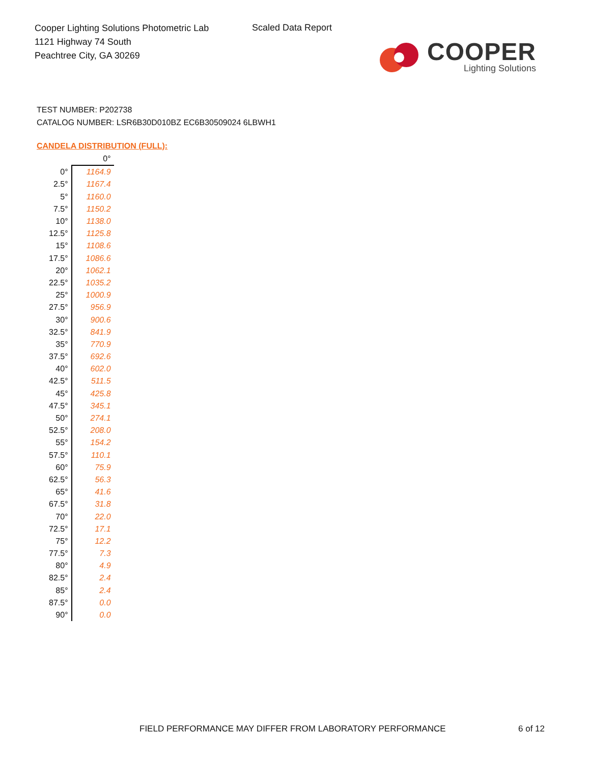Cooper Lighting Solutions Photometric Lab
1121 Highway 74 South
Peachtree City, GA 30269
Scaled Data Report
COOPER
Lighting Solutions
TEST NUMBER: P202738
CATALOG NUMBER: LSR6B30D010BZ EC6B30509024 6LBWH1
CANDELA DISTRIBUTION (FULL):
| | 0° |
| --- | --- |
| 0° | 1164.9 |
| 2.5° | 1167.4 |
| 5° | 1160.0 |
| 7.5° | 1150.2 |
| 10° | 1138.0 |
| 12.5° | 1125.8 |
| 15° | 1108.6 |
| 17.5° | 1086.6 |
| 20° | 1062.1 |
| 22.5° | 1035.2 |
| 25° | 1000.9 |
| 27.5° | 956.9 |
| 30° | 900.6 |
| 32.5° | 841.9 |
| 35° | 770.9 |
| 37.5° | 692.6 |
| 40° | 602.0 |
| 42.5° | 511.5 |
| 45° | 425.8 |
| 47.5° | 345.1 |
| 50° | 274.1 |
| 52.5° | 208.0 |
| 55° | 154.2 |
| 57.5° | 110.1 |
| 60° | 75.9 |
| 62.5° | 56.3 |
| 65° | 41.6 |
| 67.5° | 31.8 |
| 70° | 22.0 |
| 72.5° | 17.1 |
| 75° | 12.2 |
| 77.5° | 7.3 |
| 80° | 4.9 |
| 82.5° | 2.4 |
| 85° | 2.4 |
| 87.5° | 0.0 |
| 90° | 0.0 |
FIELD PERFORMANCE MAY DIFFER FROM LABORATORY PERFORMANCE
6 of 12